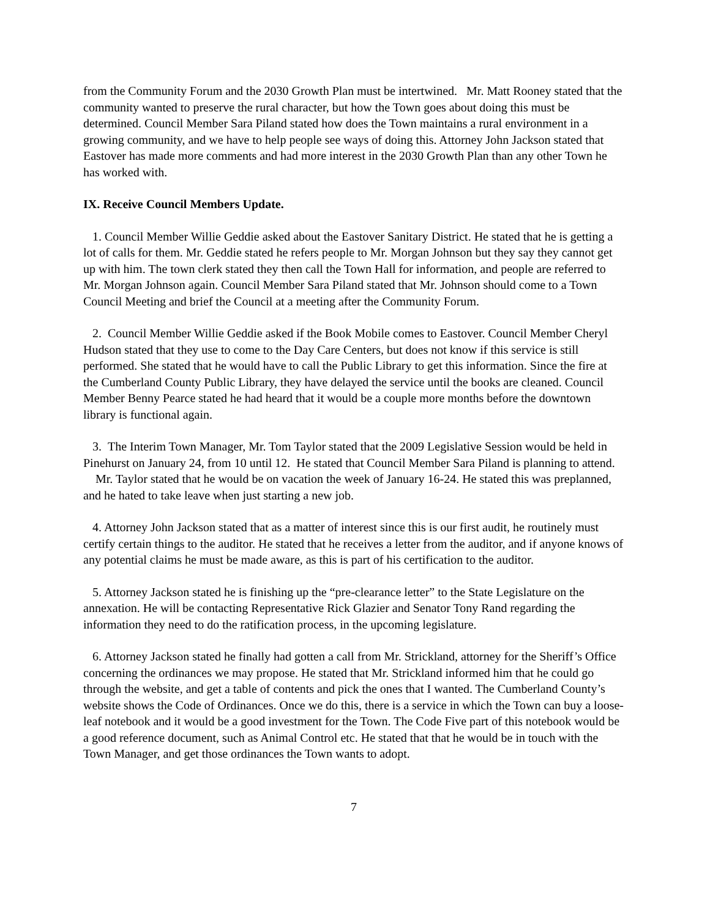from the Community Forum and the 2030 Growth Plan must be intertwined. Mr. Matt Rooney stated that the community wanted to preserve the rural character, but how the Town goes about doing this must be determined. Council Member Sara Piland stated how does the Town maintains a rural environment in a growing community, and we have to help people see ways of doing this. Attorney John Jackson stated that Eastover has made more comments and had more interest in the 2030 Growth Plan than any other Town he has worked with.
IX. Receive Council Members Update.
1. Council Member Willie Geddie asked about the Eastover Sanitary District. He stated that he is getting a lot of calls for them. Mr. Geddie stated he refers people to Mr. Morgan Johnson but they say they cannot get up with him. The town clerk stated they then call the Town Hall for information, and people are referred to Mr. Morgan Johnson again. Council Member Sara Piland stated that Mr. Johnson should come to a Town Council Meeting and brief the Council at a meeting after the Community Forum.
2. Council Member Willie Geddie asked if the Book Mobile comes to Eastover. Council Member Cheryl Hudson stated that they use to come to the Day Care Centers, but does not know if this service is still performed. She stated that he would have to call the Public Library to get this information. Since the fire at the Cumberland County Public Library, they have delayed the service until the books are cleaned. Council Member Benny Pearce stated he had heard that it would be a couple more months before the downtown library is functional again.
3. The Interim Town Manager, Mr. Tom Taylor stated that the 2009 Legislative Session would be held in Pinehurst on January 24, from 10 until 12. He stated that Council Member Sara Piland is planning to attend.
Mr. Taylor stated that he would be on vacation the week of January 16-24. He stated this was preplanned, and he hated to take leave when just starting a new job.
4. Attorney John Jackson stated that as a matter of interest since this is our first audit, he routinely must certify certain things to the auditor. He stated that he receives a letter from the auditor, and if anyone knows of any potential claims he must be made aware, as this is part of his certification to the auditor.
5. Attorney Jackson stated he is finishing up the “pre-clearance letter” to the State Legislature on the annexation. He will be contacting Representative Rick Glazier and Senator Tony Rand regarding the information they need to do the ratification process, in the upcoming legislature.
6. Attorney Jackson stated he finally had gotten a call from Mr. Strickland, attorney for the Sheriff’s Office concerning the ordinances we may propose. He stated that Mr. Strickland informed him that he could go through the website, and get a table of contents and pick the ones that I wanted. The Cumberland County’s website shows the Code of Ordinances. Once we do this, there is a service in which the Town can buy a loose-leaf notebook and it would be a good investment for the Town. The Code Five part of this notebook would be a good reference document, such as Animal Control etc. He stated that that he would be in touch with the Town Manager, and get those ordinances the Town wants to adopt.
7